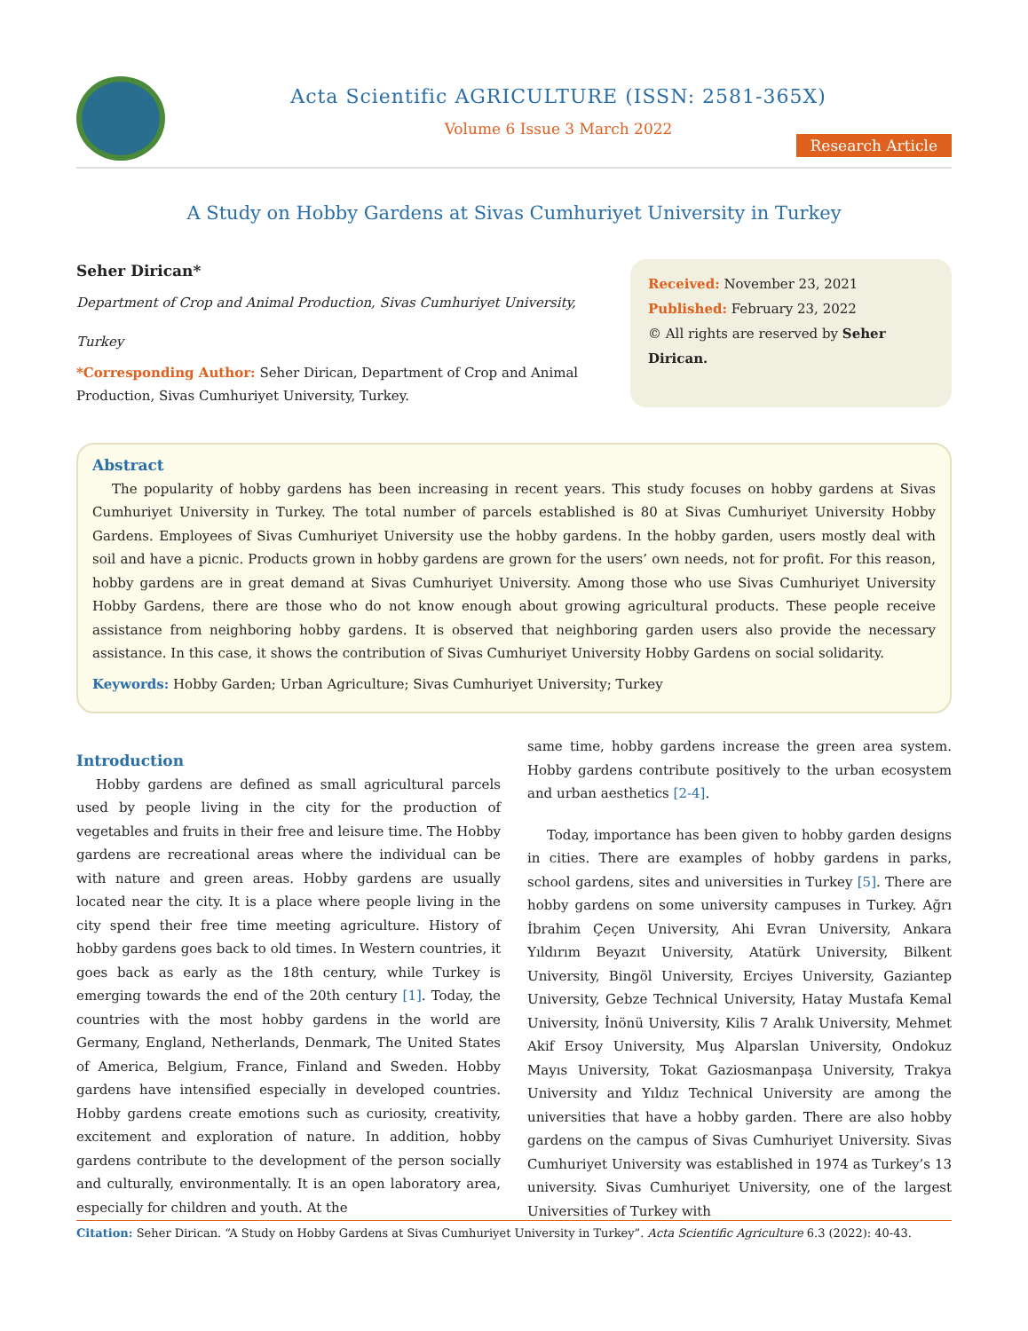Acta Scientific AGRICULTURE (ISSN: 2581-365X)
Volume 6 Issue 3 March 2022
Research Article
A Study on Hobby Gardens at Sivas Cumhuriyet University in Turkey
Seher Dirican*
Department of Crop and Animal Production, Sivas Cumhuriyet University, Turkey
*Corresponding Author: Seher Dirican, Department of Crop and Animal Production, Sivas Cumhuriyet University, Turkey.
Received: November 23, 2021
Published: February 23, 2022
© All rights are reserved by Seher Dirican.
Abstract
The popularity of hobby gardens has been increasing in recent years. This study focuses on hobby gardens at Sivas Cumhuriyet University in Turkey. The total number of parcels established is 80 at Sivas Cumhuriyet University Hobby Gardens. Employees of Sivas Cumhuriyet University use the hobby gardens. In the hobby garden, users mostly deal with soil and have a picnic. Products grown in hobby gardens are grown for the users’ own needs, not for profit. For this reason, hobby gardens are in great demand at Sivas Cumhuriyet University. Among those who use Sivas Cumhuriyet University Hobby Gardens, there are those who do not know enough about growing agricultural products. These people receive assistance from neighboring hobby gardens. It is observed that neighboring garden users also provide the necessary assistance. In this case, it shows the contribution of Sivas Cumhuriyet University Hobby Gardens on social solidarity.
Keywords: Hobby Garden; Urban Agriculture; Sivas Cumhuriyet University; Turkey
Introduction
Hobby gardens are defined as small agricultural parcels used by people living in the city for the production of vegetables and fruits in their free and leisure time. The Hobby gardens are recreational areas where the individual can be with nature and green areas. Hobby gardens are usually located near the city. It is a place where people living in the city spend their free time meeting agriculture. History of hobby gardens goes back to old times. In Western countries, it goes back as early as the 18th century, while Turkey is emerging towards the end of the 20th century [1]. Today, the countries with the most hobby gardens in the world are Germany, England, Netherlands, Denmark, The United States of America, Belgium, France, Finland and Sweden. Hobby gardens have intensified especially in developed countries. Hobby gardens create emotions such as curiosity, creativity, excitement and exploration of nature. In addition, hobby gardens contribute to the development of the person socially and culturally, environmentally. It is an open laboratory area, especially for children and youth. At the
same time, hobby gardens increase the green area system. Hobby gardens contribute positively to the urban ecosystem and urban aesthetics [2-4].
Today, importance has been given to hobby garden designs in cities. There are examples of hobby gardens in parks, school gardens, sites and universities in Turkey [5]. There are hobby gardens on some university campuses in Turkey. Ağrı İbrahim Çeçen University, Ahi Evran University, Ankara Yıldırım Beyazıt University, Atatürk University, Bilkent University, Bingöl University, Erciyes University, Gaziantep University, Gebze Technical University, Hatay Mustafa Kemal University, İnönü University, Kilis 7 Aralık University, Mehmet Akif Ersoy University, Muş Alparslan University, Ondokuz Mayıs University, Tokat Gaziosmanpaşa University, Trakya University and Yıldız Technical University are among the universities that have a hobby garden. There are also hobby gardens on the campus of Sivas Cumhuriyet University. Sivas Cumhuriyet University was established in 1974 as Turkey’s 13 university. Sivas Cumhuriyet University, one of the largest Universities of Turkey with
Citation: Seher Dirican. “A Study on Hobby Gardens at Sivas Cumhuriyet University in Turkey”. Acta Scientific Agriculture 6.3 (2022): 40-43.